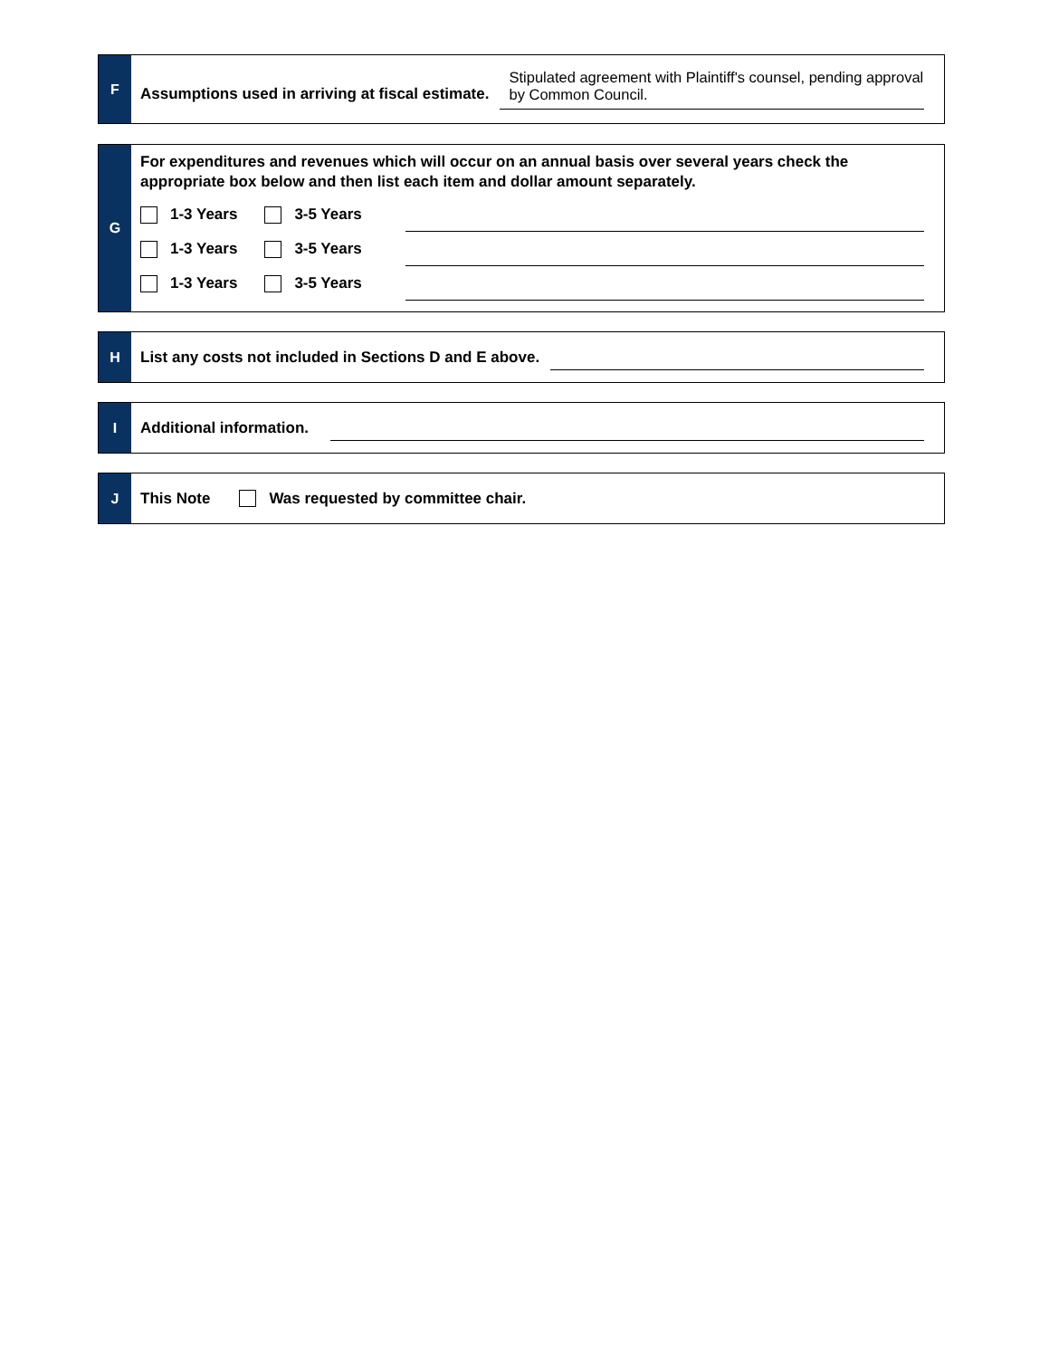F
Assumptions used in arriving at fiscal estimate.
Stipulated agreement with Plaintiff's counsel, pending approval by Common Council.
G
For expenditures and revenues which will occur on an annual basis over several years check the appropriate box below and then list each item and dollar amount separately.
1-3 Years 3-5 Years
1-3 Years 3-5 Years
1-3 Years 3-5 Years
H List any costs not included in Sections D and E above.
I Additional information.
J This Note Was requested by committee chair.